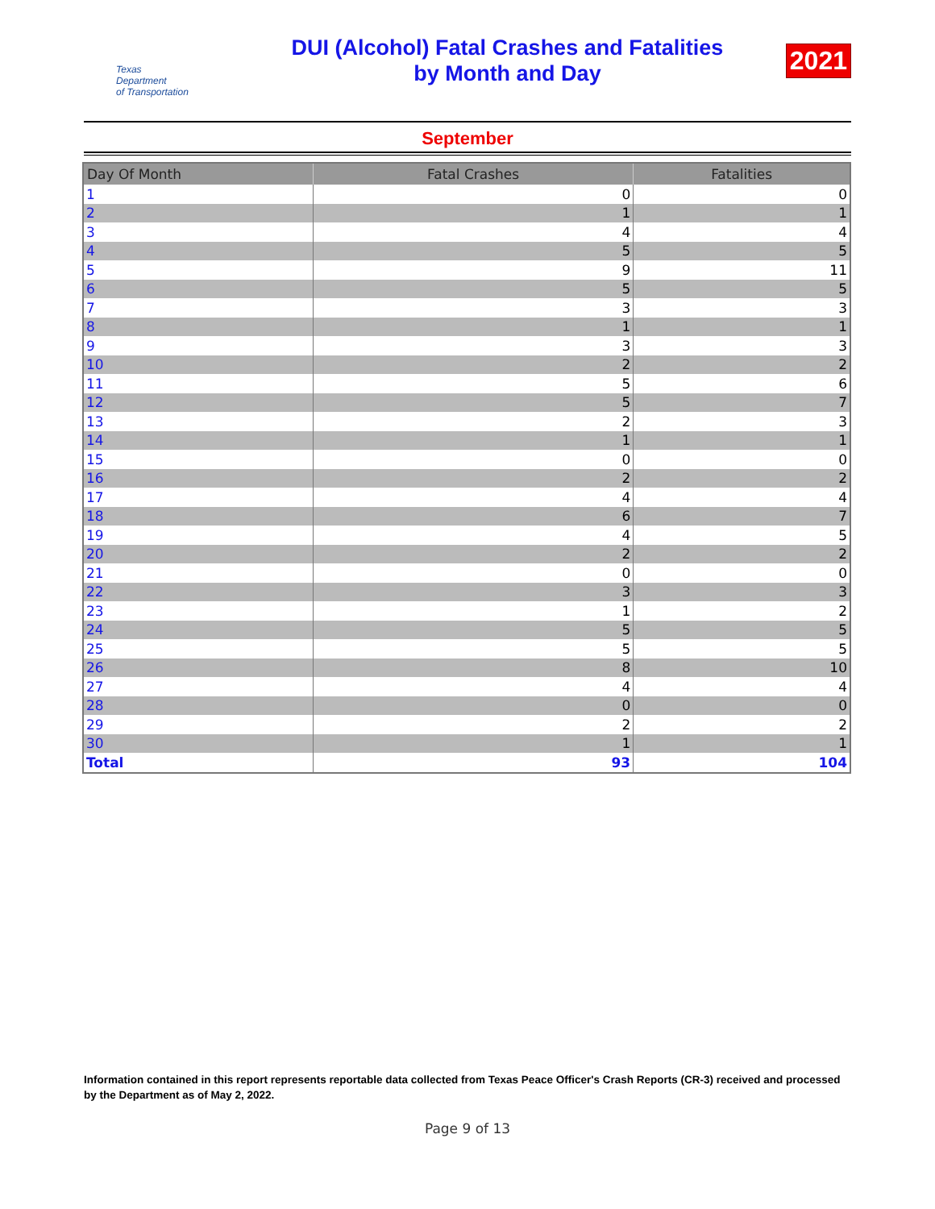Texas
Department
of Transportation
DUI (Alcohol) Fatal Crashes and Fatalities
by Month and Day
2021
September
| Day Of Month | Fatal Crashes | Fatalities |
| --- | --- | --- |
| 1 | 0 | 0 |
| 2 | 1 | 1 |
| 3 | 4 | 4 |
| 4 | 5 | 5 |
| 5 | 9 | 11 |
| 6 | 5 | 5 |
| 7 | 3 | 3 |
| 8 | 1 | 1 |
| 9 | 3 | 3 |
| 10 | 2 | 2 |
| 11 | 5 | 6 |
| 12 | 5 | 7 |
| 13 | 2 | 3 |
| 14 | 1 | 1 |
| 15 | 0 | 0 |
| 16 | 2 | 2 |
| 17 | 4 | 4 |
| 18 | 6 | 7 |
| 19 | 4 | 5 |
| 20 | 2 | 2 |
| 21 | 0 | 0 |
| 22 | 3 | 3 |
| 23 | 1 | 2 |
| 24 | 5 | 5 |
| 25 | 5 | 5 |
| 26 | 8 | 10 |
| 27 | 4 | 4 |
| 28 | 0 | 0 |
| 29 | 2 | 2 |
| 30 | 1 | 1 |
| Total | 93 | 104 |
Information contained in this report represents reportable data collected from Texas Peace Officer's Crash Reports (CR-3) received and processed by the Department as of May 2, 2022.
Page 9 of 13